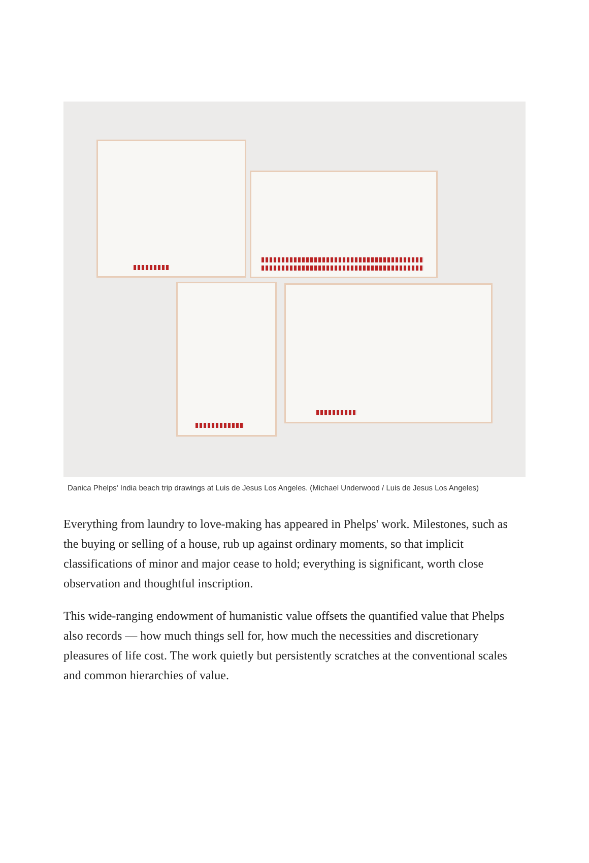Danica Phelps' India beach trip drawings at Luis de Jesus Los Angeles. (Michael Underwood / Luis de Jesus Los Angeles)
Everything from laundry to love-making has appeared in Phelps' work. Milestones, such as the buying or selling of a house, rub up against ordinary moments, so that implicit classifications of minor and major cease to hold; everything is significant, worth close observation and thoughtful inscription.
This wide-ranging endowment of humanistic value offsets the quantified value that Phelps also records — how much things sell for, how much the necessities and discretionary pleasures of life cost. The work quietly but persistently scratches at the conventional scales and common hierarchies of value.